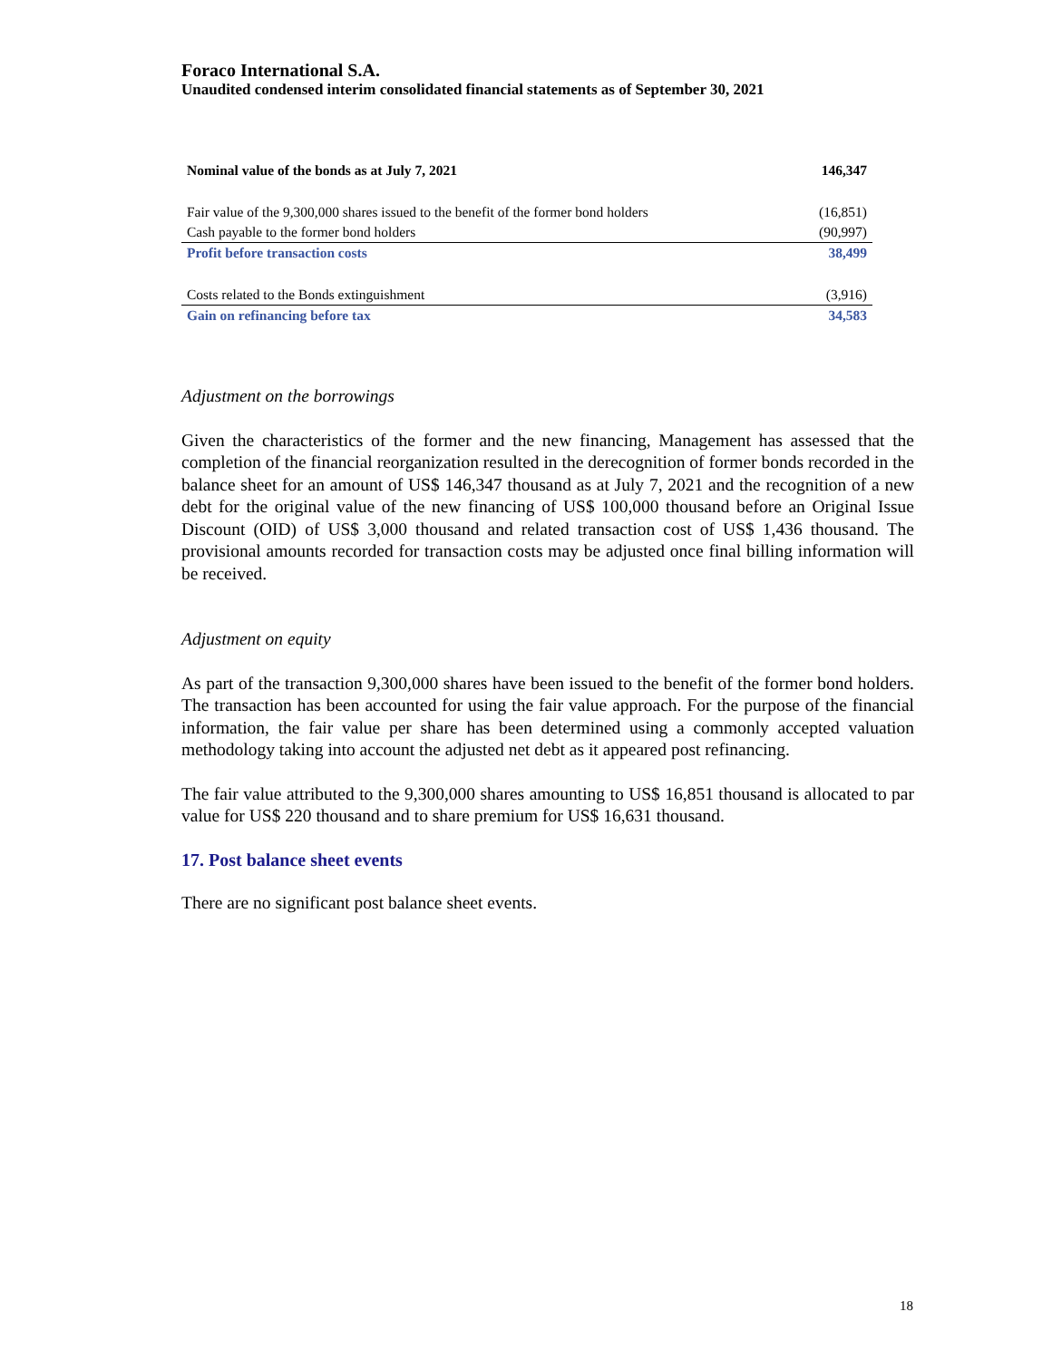Foraco International S.A.
Unaudited condensed interim consolidated financial statements as of September 30, 2021
| Nominal value of the bonds as at July 7, 2021 | 146,347 |
| Fair value of the 9,300,000 shares issued to the benefit of the former bond holders | (16,851) |
| Cash payable to the former bond holders | (90,997) |
| Profit before transaction costs | 38,499 |
| Costs related to the Bonds extinguishment | (3,916) |
| Gain on refinancing before tax | 34,583 |
Adjustment on the borrowings
Given the characteristics of the former and the new financing, Management has assessed that the completion of the financial reorganization resulted in the derecognition of former bonds recorded in the balance sheet for an amount of US$ 146,347 thousand as at July 7, 2021 and the recognition of a new debt for the original value of the new financing of US$ 100,000 thousand before an Original Issue Discount (OID) of US$ 3,000 thousand and related transaction cost of US$ 1,436 thousand. The provisional amounts recorded for transaction costs may be adjusted once final billing information will be received.
Adjustment on equity
As part of the transaction 9,300,000 shares have been issued to the benefit of the former bond holders. The transaction has been accounted for using the fair value approach. For the purpose of the financial information, the fair value per share has been determined using a commonly accepted valuation methodology taking into account the adjusted net debt as it appeared post refinancing.
The fair value attributed to the 9,300,000 shares amounting to US$ 16,851 thousand is allocated to par value for US$ 220 thousand and to share premium for US$ 16,631 thousand.
17. Post balance sheet events
There are no significant post balance sheet events.
18